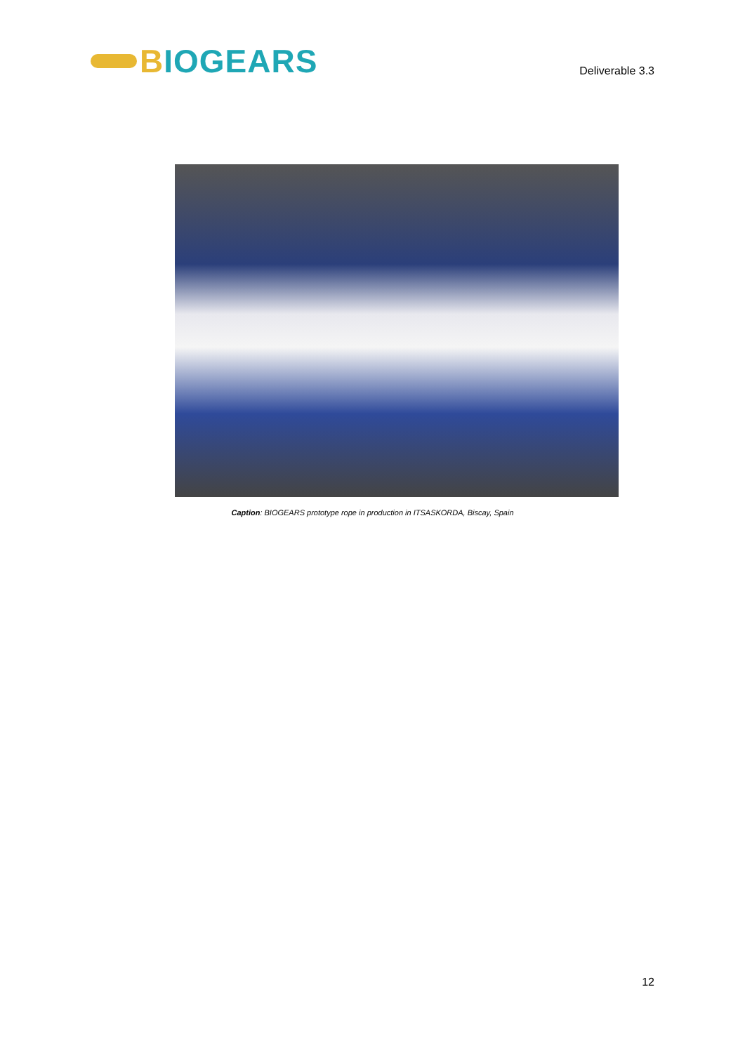BIOGEARS
Deliverable 3.3
Caption: BIOGEARS prototype rope in production in ITSASKORDA, Biscay, Spain
12